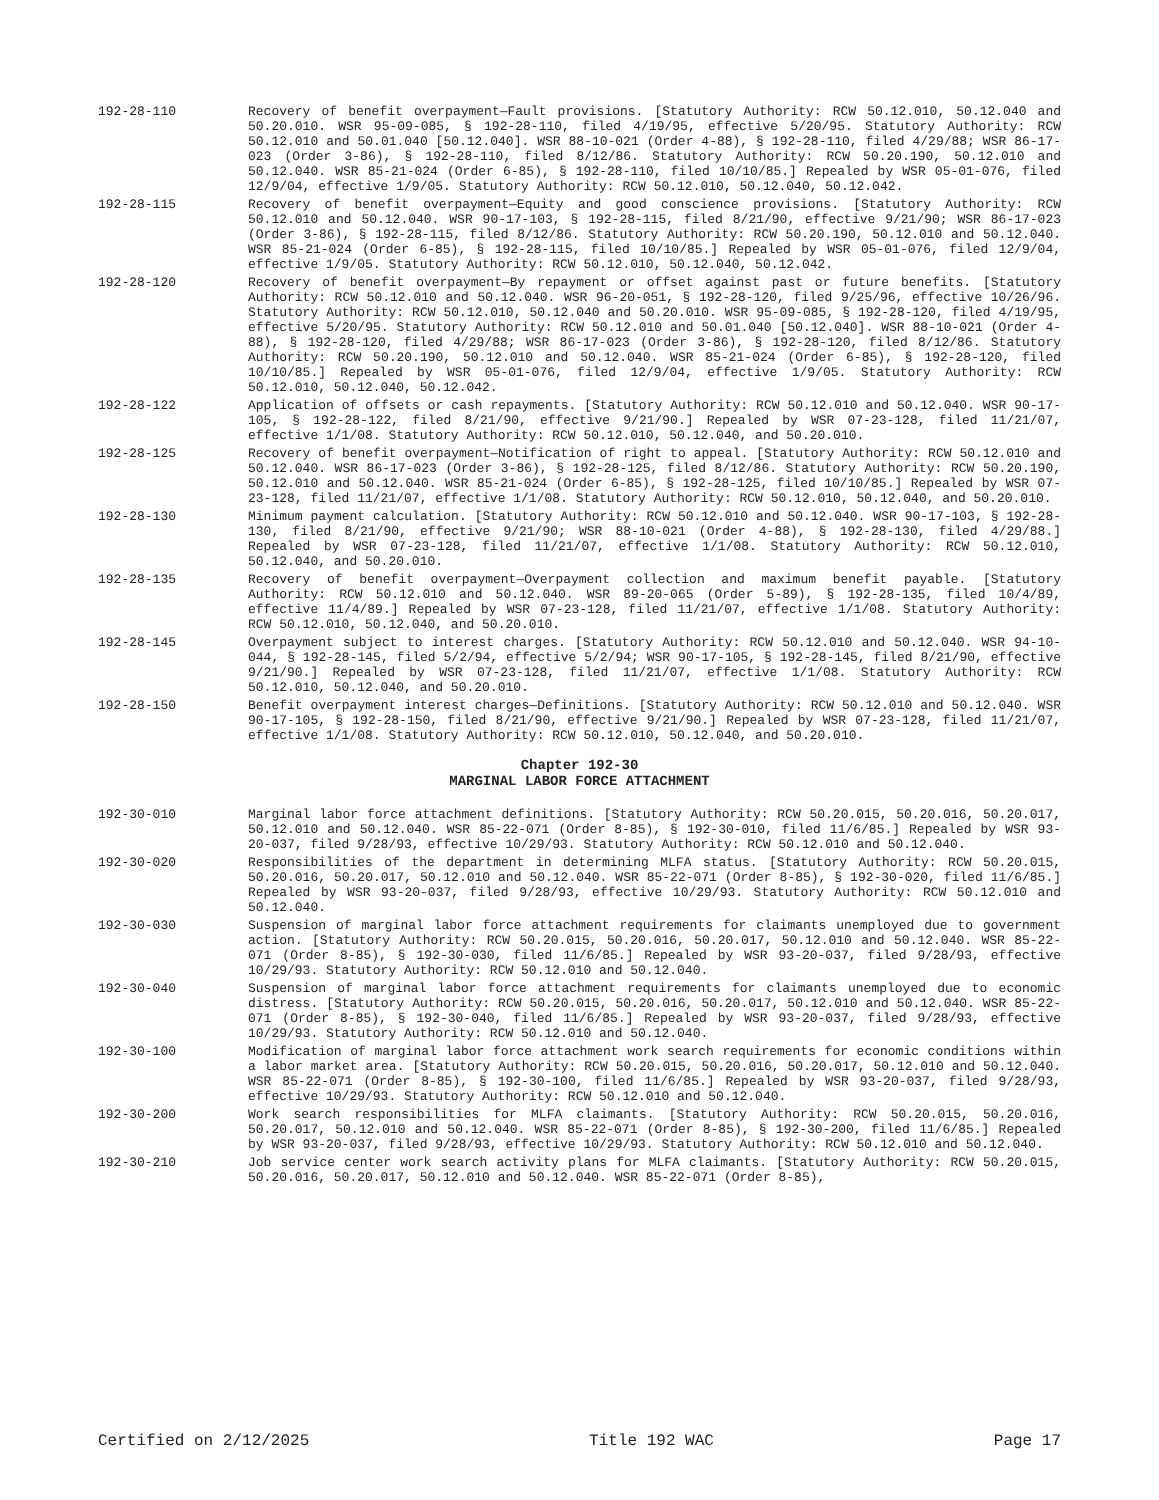192-28-110 Recovery of benefit overpayment—Fault provisions. [Statutory Authority: RCW 50.12.010, 50.12.040 and 50.20.010. WSR 95-09-085, § 192-28-110, filed 4/19/95, effective 5/20/95. Statutory Authority: RCW 50.12.010 and 50.01.040 [50.12.040]. WSR 88-10-021 (Order 4-88), § 192-28-110, filed 4/29/88; WSR 86-17-023 (Order 3-86), § 192-28-110, filed 8/12/86. Statutory Authority: RCW 50.20.190, 50.12.010 and 50.12.040. WSR 85-21-024 (Order 6-85), § 192-28-110, filed 10/10/85.] Repealed by WSR 05-01-076, filed 12/9/04, effective 1/9/05. Statutory Authority: RCW 50.12.010, 50.12.040, 50.12.042.
192-28-115 Recovery of benefit overpayment—Equity and good conscience provisions. [Statutory Authority: RCW 50.12.010 and 50.12.040. WSR 90-17-103, § 192-28-115, filed 8/21/90, effective 9/21/90; WSR 86-17-023 (Order 3-86), § 192-28-115, filed 8/12/86. Statutory Authority: RCW 50.20.190, 50.12.010 and 50.12.040. WSR 85-21-024 (Order 6-85), § 192-28-115, filed 10/10/85.] Repealed by WSR 05-01-076, filed 12/9/04, effective 1/9/05. Statutory Authority: RCW 50.12.010, 50.12.040, 50.12.042.
192-28-120 Recovery of benefit overpayment—By repayment or offset against past or future benefits. [Statutory Authority: RCW 50.12.010 and 50.12.040. WSR 96-20-051, § 192-28-120, filed 9/25/96, effective 10/26/96. Statutory Authority: RCW 50.12.010, 50.12.040 and 50.20.010. WSR 95-09-085, § 192-28-120, filed 4/19/95, effective 5/20/95. Statutory Authority: RCW 50.12.010 and 50.01.040 [50.12.040]. WSR 88-10-021 (Order 4-88), § 192-28-120, filed 4/29/88; WSR 86-17-023 (Order 3-86), § 192-28-120, filed 8/12/86. Statutory Authority: RCW 50.20.190, 50.12.010 and 50.12.040. WSR 85-21-024 (Order 6-85), § 192-28-120, filed 10/10/85.] Repealed by WSR 05-01-076, filed 12/9/04, effective 1/9/05. Statutory Authority: RCW 50.12.010, 50.12.040, 50.12.042.
192-28-122 Application of offsets or cash repayments. [Statutory Authority: RCW 50.12.010 and 50.12.040. WSR 90-17-105, § 192-28-122, filed 8/21/90, effective 9/21/90.] Repealed by WSR 07-23-128, filed 11/21/07, effective 1/1/08. Statutory Authority: RCW 50.12.010, 50.12.040, and 50.20.010.
192-28-125 Recovery of benefit overpayment—Notification of right to appeal. [Statutory Authority: RCW 50.12.010 and 50.12.040. WSR 86-17-023 (Order 3-86), § 192-28-125, filed 8/12/86. Statutory Authority: RCW 50.20.190, 50.12.010 and 50.12.040. WSR 85-21-024 (Order 6-85), § 192-28-125, filed 10/10/85.] Repealed by WSR 07-23-128, filed 11/21/07, effective 1/1/08. Statutory Authority: RCW 50.12.010, 50.12.040, and 50.20.010.
192-28-130 Minimum payment calculation. [Statutory Authority: RCW 50.12.010 and 50.12.040. WSR 90-17-103, § 192-28-130, filed 8/21/90, effective 9/21/90; WSR 88-10-021 (Order 4-88), § 192-28-130, filed 4/29/88.] Repealed by WSR 07-23-128, filed 11/21/07, effective 1/1/08. Statutory Authority: RCW 50.12.010, 50.12.040, and 50.20.010.
192-28-135 Recovery of benefit overpayment—Overpayment collection and maximum benefit payable. [Statutory Authority: RCW 50.12.010 and 50.12.040. WSR 89-20-065 (Order 5-89), § 192-28-135, filed 10/4/89, effective 11/4/89.] Repealed by WSR 07-23-128, filed 11/21/07, effective 1/1/08. Statutory Authority: RCW 50.12.010, 50.12.040, and 50.20.010.
192-28-145 Overpayment subject to interest charges. [Statutory Authority: RCW 50.12.010 and 50.12.040. WSR 94-10-044, § 192-28-145, filed 5/2/94, effective 5/2/94; WSR 90-17-105, § 192-28-145, filed 8/21/90, effective 9/21/90.] Repealed by WSR 07-23-128, filed 11/21/07, effective 1/1/08. Statutory Authority: RCW 50.12.010, 50.12.040, and 50.20.010.
192-28-150 Benefit overpayment interest charges—Definitions. [Statutory Authority: RCW 50.12.010 and 50.12.040. WSR 90-17-105, § 192-28-150, filed 8/21/90, effective 9/21/90.] Repealed by WSR 07-23-128, filed 11/21/07, effective 1/1/08. Statutory Authority: RCW 50.12.010, 50.12.040, and 50.20.010.
Chapter 192-30
MARGINAL LABOR FORCE ATTACHMENT
192-30-010 Marginal labor force attachment definitions. [Statutory Authority: RCW 50.20.015, 50.20.016, 50.20.017, 50.12.010 and 50.12.040. WSR 85-22-071 (Order 8-85), § 192-30-010, filed 11/6/85.] Repealed by WSR 93-20-037, filed 9/28/93, effective 10/29/93. Statutory Authority: RCW 50.12.010 and 50.12.040.
192-30-020 Responsibilities of the department in determining MLFA status. [Statutory Authority: RCW 50.20.015, 50.20.016, 50.20.017, 50.12.010 and 50.12.040. WSR 85-22-071 (Order 8-85), § 192-30-020, filed 11/6/85.] Repealed by WSR 93-20-037, filed 9/28/93, effective 10/29/93. Statutory Authority: RCW 50.12.010 and 50.12.040.
192-30-030 Suspension of marginal labor force attachment requirements for claimants unemployed due to government action. [Statutory Authority: RCW 50.20.015, 50.20.016, 50.20.017, 50.12.010 and 50.12.040. WSR 85-22-071 (Order 8-85), § 192-30-030, filed 11/6/85.] Repealed by WSR 93-20-037, filed 9/28/93, effective 10/29/93. Statutory Authority: RCW 50.12.010 and 50.12.040.
192-30-040 Suspension of marginal labor force attachment requirements for claimants unemployed due to economic distress. [Statutory Authority: RCW 50.20.015, 50.20.016, 50.20.017, 50.12.010 and 50.12.040. WSR 85-22-071 (Order 8-85), § 192-30-040, filed 11/6/85.] Repealed by WSR 93-20-037, filed 9/28/93, effective 10/29/93. Statutory Authority: RCW 50.12.010 and 50.12.040.
192-30-100 Modification of marginal labor force attachment work search requirements for economic conditions within a labor market area. [Statutory Authority: RCW 50.20.015, 50.20.016, 50.20.017, 50.12.010 and 50.12.040. WSR 85-22-071 (Order 8-85), § 192-30-100, filed 11/6/85.] Repealed by WSR 93-20-037, filed 9/28/93, effective 10/29/93. Statutory Authority: RCW 50.12.010 and 50.12.040.
192-30-200 Work search responsibilities for MLFA claimants. [Statutory Authority: RCW 50.20.015, 50.20.016, 50.20.017, 50.12.010 and 50.12.040. WSR 85-22-071 (Order 8-85), § 192-30-200, filed 11/6/85.] Repealed by WSR 93-20-037, filed 9/28/93, effective 10/29/93. Statutory Authority: RCW 50.12.010 and 50.12.040.
192-30-210 Job service center work search activity plans for MLFA claimants. [Statutory Authority: RCW 50.20.015, 50.20.016, 50.20.017, 50.12.010 and 50.12.040. WSR 85-22-071 (Order 8-85),
Certified on 2/12/2025 Title 192 WAC Page 17